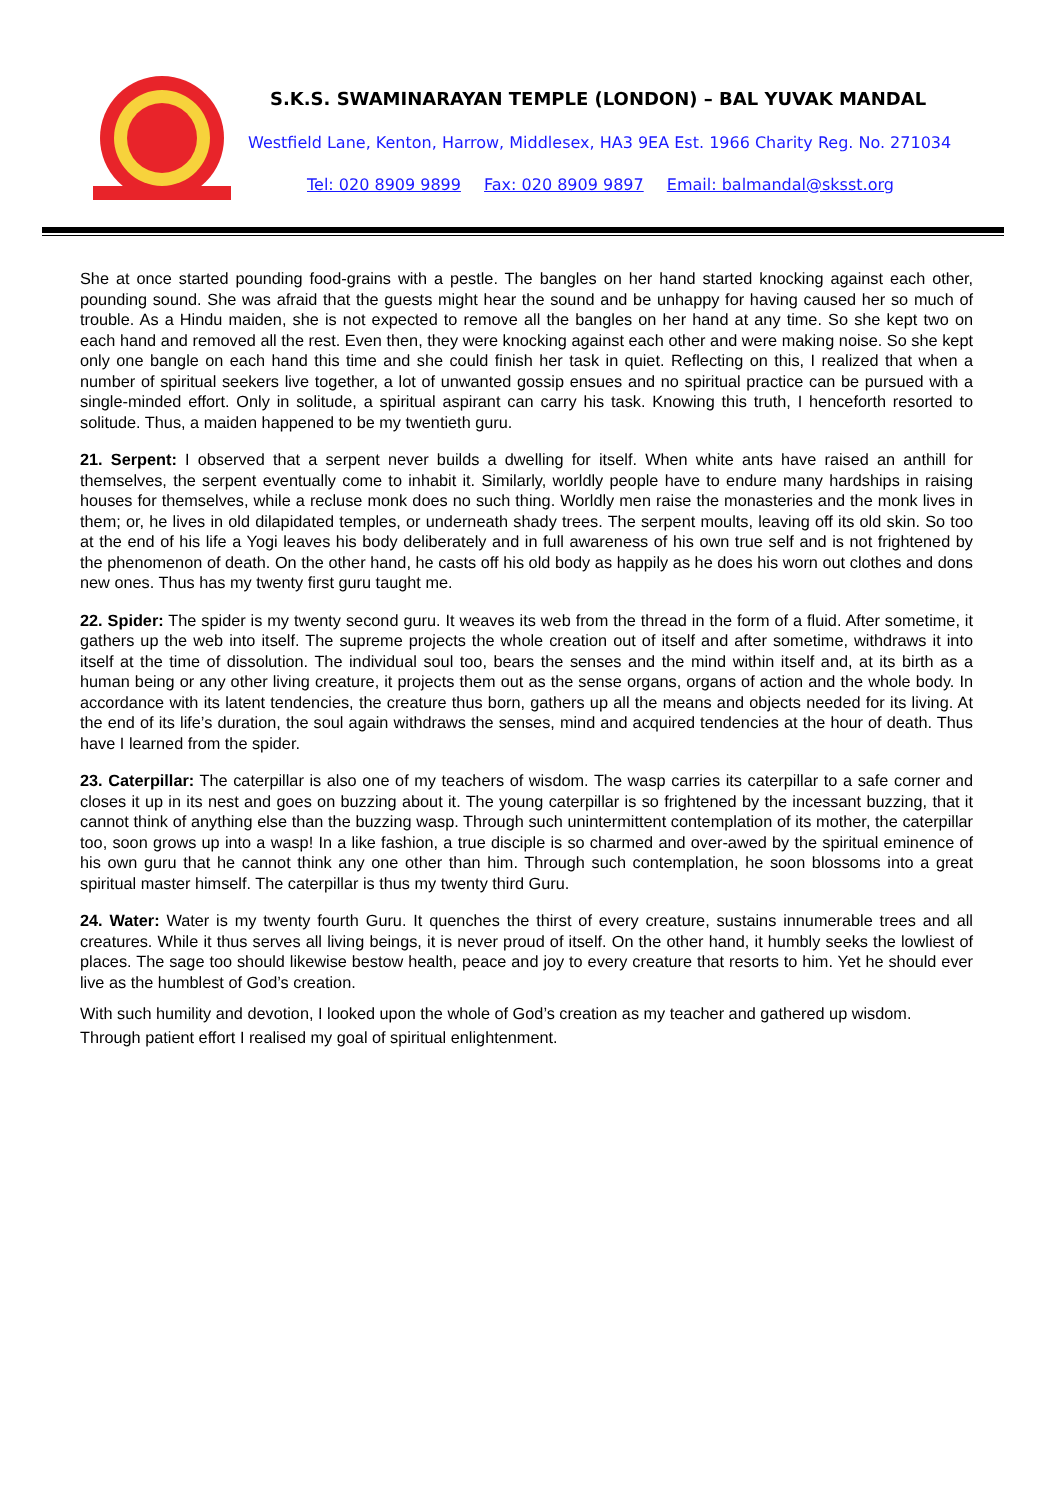S.K.S. SWAMINARAYAN TEMPLE (LONDON) – BAL YUVAK MANDAL
Westfield Lane, Kenton, Harrow, Middlesex, HA3 9EA Est. 1966 Charity Reg. No. 271034
Tel: 020 8909 9899 Fax: 020 8909 9897 Email: balmandal@sksst.org
She at once started pounding food-grains with a pestle. The bangles on her hand started knocking against each other, pounding sound. She was afraid that the guests might hear the sound and be unhappy for having caused her so much of trouble. As a Hindu maiden, she is not expected to remove all the bangles on her hand at any time. So she kept two on each hand and removed all the rest. Even then, they were knocking against each other and were making noise. So she kept only one bangle on each hand this time and she could finish her task in quiet. Reflecting on this, I realized that when a number of spiritual seekers live together, a lot of unwanted gossip ensues and no spiritual practice can be pursued with a single-minded effort. Only in solitude, a spiritual aspirant can carry his task. Knowing this truth, I henceforth resorted to solitude. Thus, a maiden happened to be my twentieth guru.
21. Serpent: I observed that a serpent never builds a dwelling for itself. When white ants have raised an anthill for themselves, the serpent eventually come to inhabit it. Similarly, worldly people have to endure many hardships in raising houses for themselves, while a recluse monk does no such thing. Worldly men raise the monasteries and the monk lives in them; or, he lives in old dilapidated temples, or underneath shady trees. The serpent moults, leaving off its old skin. So too at the end of his life a Yogi leaves his body deliberately and in full awareness of his own true self and is not frightened by the phenomenon of death. On the other hand, he casts off his old body as happily as he does his worn out clothes and dons new ones. Thus has my twenty first guru taught me.
22. Spider: The spider is my twenty second guru. It weaves its web from the thread in the form of a fluid. After sometime, it gathers up the web into itself. The supreme projects the whole creation out of itself and after sometime, withdraws it into itself at the time of dissolution. The individual soul too, bears the senses and the mind within itself and, at its birth as a human being or any other living creature, it projects them out as the sense organs, organs of action and the whole body. In accordance with its latent tendencies, the creature thus born, gathers up all the means and objects needed for its living. At the end of its life’s duration, the soul again withdraws the senses, mind and acquired tendencies at the hour of death. Thus have I learned from the spider.
23. Caterpillar: The caterpillar is also one of my teachers of wisdom. The wasp carries its caterpillar to a safe corner and closes it up in its nest and goes on buzzing about it. The young caterpillar is so frightened by the incessant buzzing, that it cannot think of anything else than the buzzing wasp. Through such unintermittent contemplation of its mother, the caterpillar too, soon grows up into a wasp! In a like fashion, a true disciple is so charmed and over-awed by the spiritual eminence of his own guru that he cannot think any one other than him. Through such contemplation, he soon blossoms into a great spiritual master himself. The caterpillar is thus my twenty third Guru.
24. Water: Water is my twenty fourth Guru. It quenches the thirst of every creature, sustains innumerable trees and all creatures. While it thus serves all living beings, it is never proud of itself. On the other hand, it humbly seeks the lowliest of places. The sage too should likewise bestow health, peace and joy to every creature that resorts to him. Yet he should ever live as the humblest of God’s creation.
With such humility and devotion, I looked upon the whole of God’s creation as my teacher and gathered up wisdom. Through patient effort I realised my goal of spiritual enlightenment.